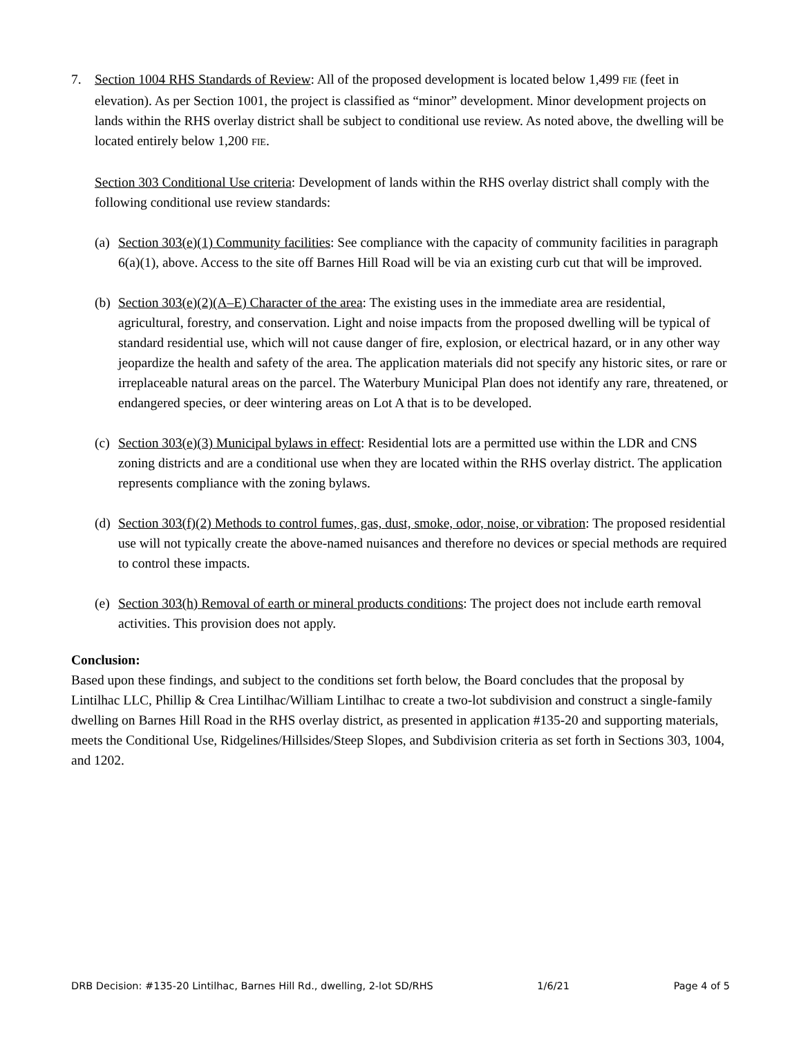7. Section 1004 RHS Standards of Review: All of the proposed development is located below 1,499 FIE (feet in elevation). As per Section 1001, the project is classified as “minor” development. Minor development projects on lands within the RHS overlay district shall be subject to conditional use review. As noted above, the dwelling will be located entirely below 1,200 FIE.
Section 303 Conditional Use criteria: Development of lands within the RHS overlay district shall comply with the following conditional use review standards:
(a)
Section 303(e)(1) Community facilities: See compliance with the capacity of community facilities in paragraph 6(a)(1), above. Access to the site off Barnes Hill Road will be via an existing curb cut that will be improved.
(b)
Section 303(e)(2)(A–E) Character of the area: The existing uses in the immediate area are residential, agricultural, forestry, and conservation. Light and noise impacts from the proposed dwelling will be typical of standard residential use, which will not cause danger of fire, explosion, or electrical hazard, or in any other way jeopardize the health and safety of the area. The application materials did not specify any historic sites, or rare or irreplaceable natural areas on the parcel. The Waterbury Municipal Plan does not identify any rare, threatened, or endangered species, or deer wintering areas on Lot A that is to be developed.
(c)
Section 303(e)(3) Municipal bylaws in effect: Residential lots are a permitted use within the LDR and CNS zoning districts and are a conditional use when they are located within the RHS overlay district. The application represents compliance with the zoning bylaws.
(d)
Section 303(f)(2) Methods to control fumes, gas, dust, smoke, odor, noise, or vibration: The proposed residential use will not typically create the above-named nuisances and therefore no devices or special methods are required to control these impacts.
(e)
Section 303(h) Removal of earth or mineral products conditions: The project does not include earth removal activities. This provision does not apply.
Conclusion:
Based upon these findings, and subject to the conditions set forth below, the Board concludes that the proposal by Lintilhac LLC, Phillip & Crea Lintilhac/William Lintilhac to create a two-lot subdivision and construct a single-family dwelling on Barnes Hill Road in the RHS overlay district, as presented in application #135-20 and supporting materials, meets the Conditional Use, Ridgelines/Hillsides/Steep Slopes, and Subdivision criteria as set forth in Sections 303, 1004, and 1202.
DRB Decision: #135-20 Lintilhac, Barnes Hill Rd., dwelling, 2-lot SD/RHS 1/6/21 Page 4 of 5